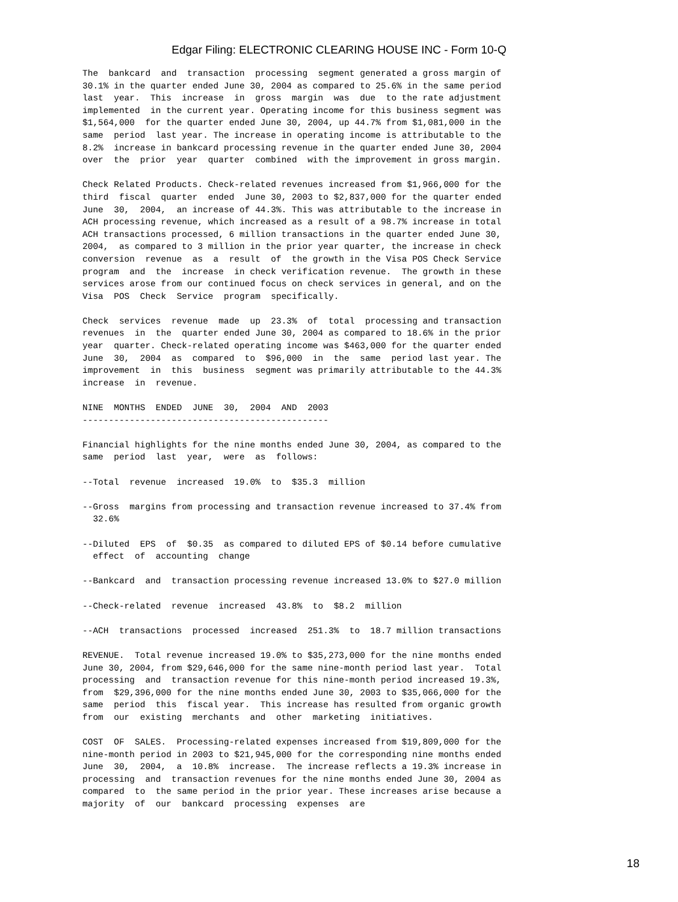Edgar Filing: ELECTRONIC CLEARING HOUSE INC - Form 10-Q
The bankcard and transaction processing segment generated a gross margin of 30.1% in the quarter ended June 30, 2004 as compared to 25.6% in the same period last year. This increase in gross margin was due to the rate adjustment implemented in the current year. Operating income for this business segment was $1,564,000 for the quarter ended June 30, 2004, up 44.7% from $1,081,000 in the same period last year. The increase in operating income is attributable to the 8.2% increase in bankcard processing revenue in the quarter ended June 30, 2004 over the prior year quarter combined with the improvement in gross margin. Check Related Products. Check-related revenues increased from $1,966,000 for the third fiscal quarter ended June 30, 2003 to $2,837,000 for the quarter ended June 30, 2004, an increase of 44.3%. This was attributable to the increase in ACH processing revenue, which increased as a result of a 98.7% increase in total ACH transactions processed, 6 million transactions in the quarter ended June 30, 2004, as compared to 3 million in the prior year quarter, the increase in check conversion revenue as a result of the growth in the Visa POS Check Service program and the increase in check verification revenue. The growth in these services arose from our continued focus on check services in general, and on the Visa POS Check Service program specifically. Check services revenue made up 23.3% of total processing and transaction revenues in the quarter ended June 30, 2004 as compared to 18.6% in the prior year quarter. Check-related operating income was $463,000 for the quarter ended June 30, 2004 as compared to $96,000 in the same period last year. The improvement in this business segment was primarily attributable to the 44.3% increase in revenue. NINE MONTHS ENDED JUNE 30, 2004 AND 2003 ----------------------------------------------- Financial highlights for the nine months ended June 30, 2004, as compared to the same period last year, were as follows: --Total revenue increased 19.0% to $35.3 million --Gross margins from processing and transaction revenue increased to 37.4% from 32.6% --Diluted EPS of $0.35 as compared to diluted EPS of $0.14 before cumulative effect of accounting change --Bankcard and transaction processing revenue increased 13.0% to $27.0 million --Check-related revenue increased 43.8% to $8.2 million --ACH transactions processed increased 251.3% to 18.7 million transactions REVENUE. Total revenue increased 19.0% to $35,273,000 for the nine months ended June 30, 2004, from $29,646,000 for the same nine-month period last year. Total processing and transaction revenue for this nine-month period increased 19.3%, from $29,396,000 for the nine months ended June 30, 2003 to $35,066,000 for the same period this fiscal year. This increase has resulted from organic growth from our existing merchants and other marketing initiatives. COST OF SALES. Processing-related expenses increased from $19,809,000 for the nine-month period in 2003 to $21,945,000 for the corresponding nine months ended June 30, 2004, a 10.8% increase. The increase reflects a 19.3% increase in processing and transaction revenues for the nine months ended June 30, 2004 as compared to the same period in the prior year. These increases arise because a majority of our bankcard processing expenses are
18